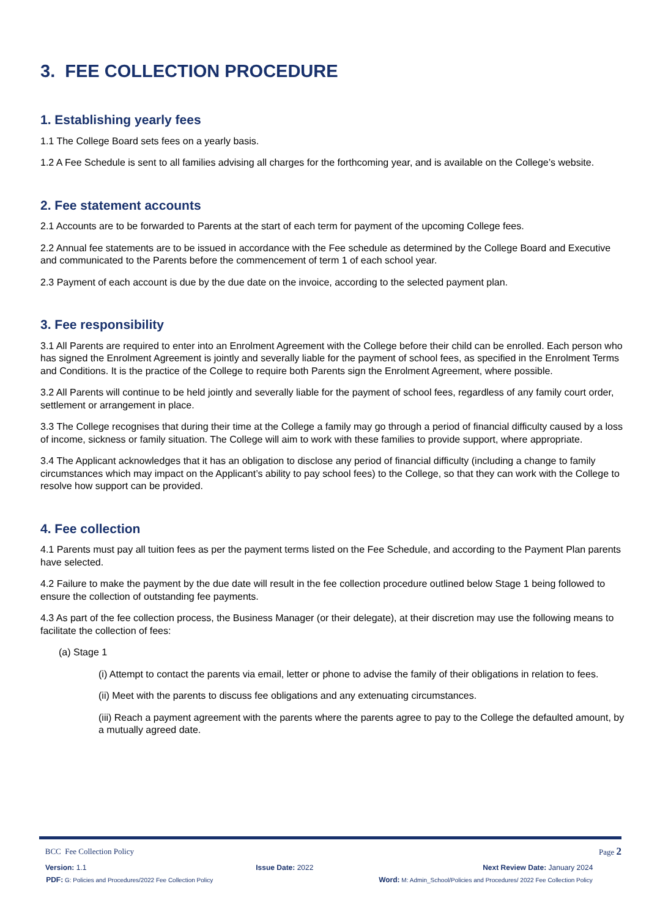3. FEE COLLECTION PROCEDURE
1. Establishing yearly fees
1.1 The College Board sets fees on a yearly basis.
1.2 A Fee Schedule is sent to all families advising all charges for the forthcoming year, and is available on the College’s website.
2. Fee statement accounts
2.1 Accounts are to be forwarded to Parents at the start of each term for payment of the upcoming College fees.
2.2 Annual fee statements are to be issued in accordance with the Fee schedule as determined by the College Board and Executive and communicated to the Parents before the commencement of term 1 of each school year.
2.3 Payment of each account is due by the due date on the invoice, according to the selected payment plan.
3. Fee responsibility
3.1 All Parents are required to enter into an Enrolment Agreement with the College before their child can be enrolled. Each person who has signed the Enrolment Agreement is jointly and severally liable for the payment of school fees, as specified in the Enrolment Terms and Conditions. It is the practice of the College to require both Parents sign the Enrolment Agreement, where possible.
3.2 All Parents will continue to be held jointly and severally liable for the payment of school fees, regardless of any family court order, settlement or arrangement in place.
3.3 The College recognises that during their time at the College a family may go through a period of financial difficulty caused by a loss of income, sickness or family situation. The College will aim to work with these families to provide support, where appropriate.
3.4 The Applicant acknowledges that it has an obligation to disclose any period of financial difficulty (including a change to family circumstances which may impact on the Applicant’s ability to pay school fees) to the College, so that they can work with the College to resolve how support can be provided.
4. Fee collection
4.1 Parents must pay all tuition fees as per the payment terms listed on the Fee Schedule, and according to the Payment Plan parents have selected.
4.2 Failure to make the payment by the due date will result in the fee collection procedure outlined below Stage 1 being followed to ensure the collection of outstanding fee payments.
4.3 As part of the fee collection process, the Business Manager (or their delegate), at their discretion may use the following means to facilitate the collection of fees:
(a) Stage 1
(i) Attempt to contact the parents via email, letter or phone to advise the family of their obligations in relation to fees.
(ii) Meet with the parents to discuss fee obligations and any extenuating circumstances.
(iii) Reach a payment agreement with the parents where the parents agree to pay to the College the defaulted amount, by a mutually agreed date.
BCC Fee Collection Policy Page 2
Version: 1.1 Issue Date: 2022 Next Review Date: January 2024
PDF: G: Policies and Procedures/2022 Fee Collection Policy Word: M: Admin_School/Policies and Procedures/ 2022 Fee Collection Policy